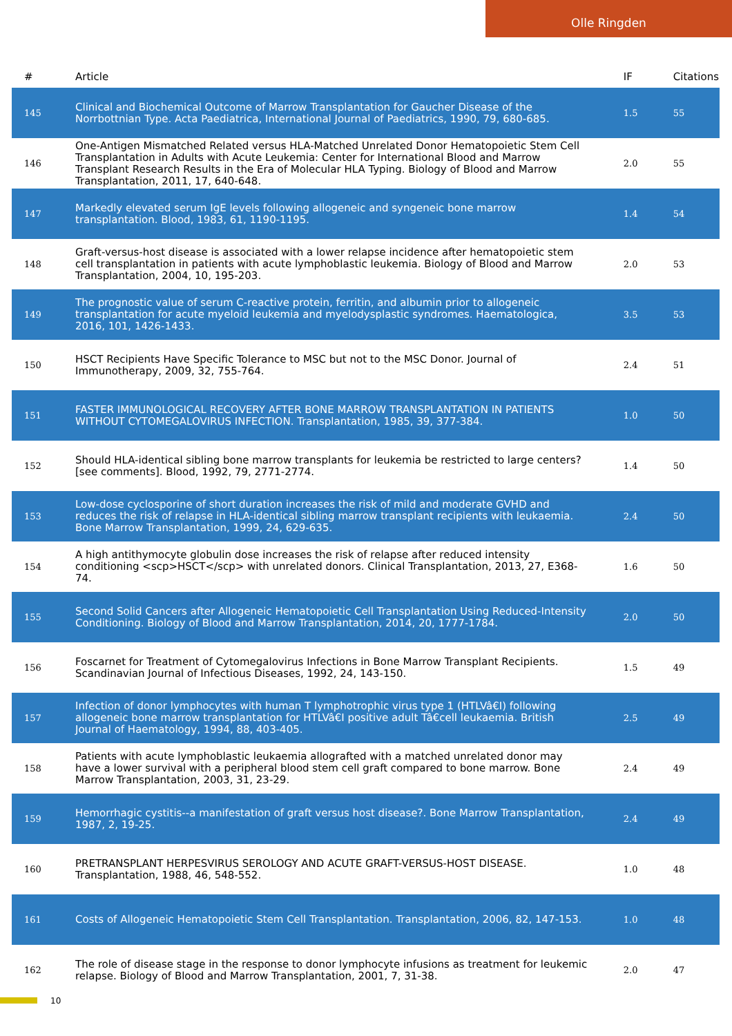Olle Ringden
| # | Article | IF | Citations |
| --- | --- | --- | --- |
| 145 | Clinical and Biochemical Outcome of Marrow Transplantation for Gaucher Disease of the Norrbottnian Type. Acta Paediatrica, International Journal of Paediatrics, 1990, 79, 680-685. | 1.5 | 55 |
| 146 | One-Antigen Mismatched Related versus HLA-Matched Unrelated Donor Hematopoietic Stem Cell Transplantation in Adults with Acute Leukemia: Center for International Blood and Marrow Transplant Research Results in the Era of Molecular HLA Typing. Biology of Blood and Marrow Transplantation, 2011, 17, 640-648. | 2.0 | 55 |
| 147 | Markedly elevated serum IgE levels following allogeneic and syngeneic bone marrow transplantation. Blood, 1983, 61, 1190-1195. | 1.4 | 54 |
| 148 | Graft-versus-host disease is associated with a lower relapse incidence after hematopoietic stem cell transplantation in patients with acute lymphoblastic leukemia. Biology of Blood and Marrow Transplantation, 2004, 10, 195-203. | 2.0 | 53 |
| 149 | The prognostic value of serum C-reactive protein, ferritin, and albumin prior to allogeneic transplantation for acute myeloid leukemia and myelodysplastic syndromes. Haematologica, 2016, 101, 1426-1433. | 3.5 | 53 |
| 150 | HSCT Recipients Have Specific Tolerance to MSC but not to the MSC Donor. Journal of Immunotherapy, 2009, 32, 755-764. | 2.4 | 51 |
| 151 | FASTER IMMUNOLOGICAL RECOVERY AFTER BONE MARROW TRANSPLANTATION IN PATIENTS WITHOUT CYTOMEGALOVIRUS INFECTION. Transplantation, 1985, 39, 377-384. | 1.0 | 50 |
| 152 | Should HLA-identical sibling bone marrow transplants for leukemia be restricted to large centers? [see comments]. Blood, 1992, 79, 2771-2774. | 1.4 | 50 |
| 153 | Low-dose cyclosporine of short duration increases the risk of mild and moderate GVHD and reduces the risk of relapse in HLA-identical sibling marrow transplant recipients with leukaemia. Bone Marrow Transplantation, 1999, 24, 629-635. | 2.4 | 50 |
| 154 | A high antithymocyte globulin dose increases the risk of relapse after reduced intensity conditioning <scp>HSCT</scp> with unrelated donors. Clinical Transplantation, 2013, 27, E368-74. | 1.6 | 50 |
| 155 | Second Solid Cancers after Allogeneic Hematopoietic Cell Transplantation Using Reduced-Intensity Conditioning. Biology of Blood and Marrow Transplantation, 2014, 20, 1777-1784. | 2.0 | 50 |
| 156 | Foscarnet for Treatment of Cytomegalovirus Infections in Bone Marrow Transplant Recipients. Scandinavian Journal of Infectious Diseases, 1992, 24, 143-150. | 1.5 | 49 |
| 157 | Infection of donor lymphocytes with human T lymphotrophic virus type 1 (HTLVâ€I) following allogeneic bone marrow transplantation for HTLVâ€I positive adult Tâ€cell leukaemia. British Journal of Haematology, 1994, 88, 403-405. | 2.5 | 49 |
| 158 | Patients with acute lymphoblastic leukaemia allografted with a matched unrelated donor may have a lower survival with a peripheral blood stem cell graft compared to bone marrow. Bone Marrow Transplantation, 2003, 31, 23-29. | 2.4 | 49 |
| 159 | Hemorrhagic cystitis--a manifestation of graft versus host disease?. Bone Marrow Transplantation, 1987, 2, 19-25. | 2.4 | 49 |
| 160 | PRETRANSPLANT HERPESVIRUS SEROLOGY AND ACUTE GRAFT-VERSUS-HOST DISEASE. Transplantation, 1988, 46, 548-552. | 1.0 | 48 |
| 161 | Costs of Allogeneic Hematopoietic Stem Cell Transplantation. Transplantation, 2006, 82, 147-153. | 1.0 | 48 |
| 162 | The role of disease stage in the response to donor lymphocyte infusions as treatment for leukemic relapse. Biology of Blood and Marrow Transplantation, 2001, 7, 31-38. | 2.0 | 47 |
10